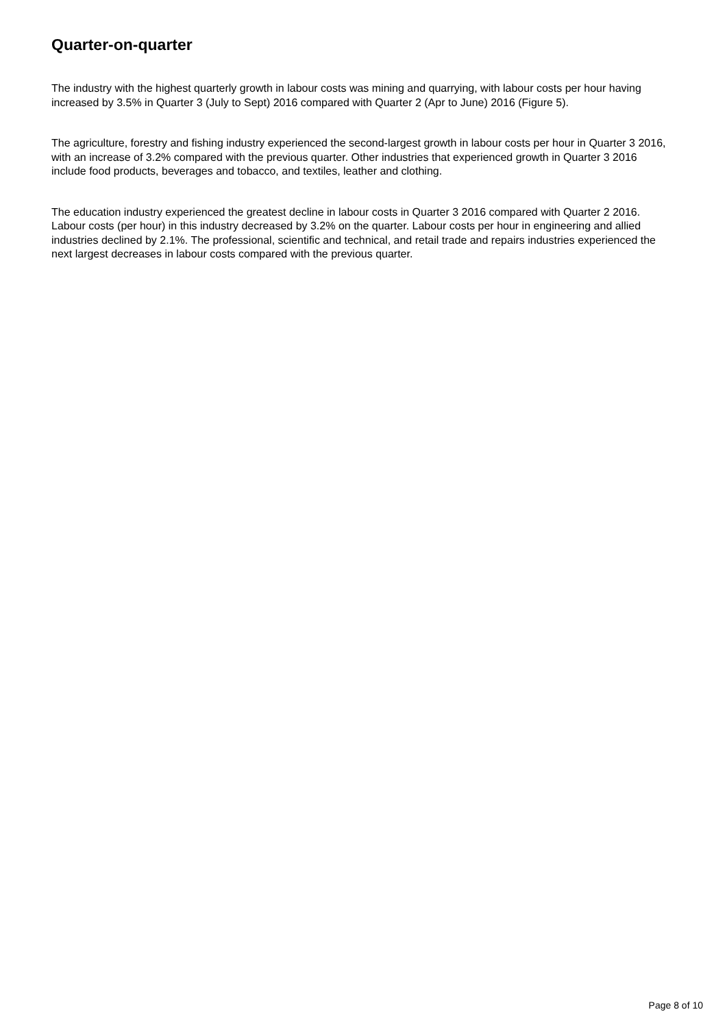Quarter-on-quarter
The industry with the highest quarterly growth in labour costs was mining and quarrying, with labour costs per hour having increased by 3.5% in Quarter 3 (July to Sept) 2016 compared with Quarter 2 (Apr to June) 2016 (Figure 5).
The agriculture, forestry and fishing industry experienced the second-largest growth in labour costs per hour in Quarter 3 2016, with an increase of 3.2% compared with the previous quarter. Other industries that experienced growth in Quarter 3 2016 include food products, beverages and tobacco, and textiles, leather and clothing.
The education industry experienced the greatest decline in labour costs in Quarter 3 2016 compared with Quarter 2 2016. Labour costs (per hour) in this industry decreased by 3.2% on the quarter. Labour costs per hour in engineering and allied industries declined by 2.1%. The professional, scientific and technical, and retail trade and repairs industries experienced the next largest decreases in labour costs compared with the previous quarter.
Page 8 of 10